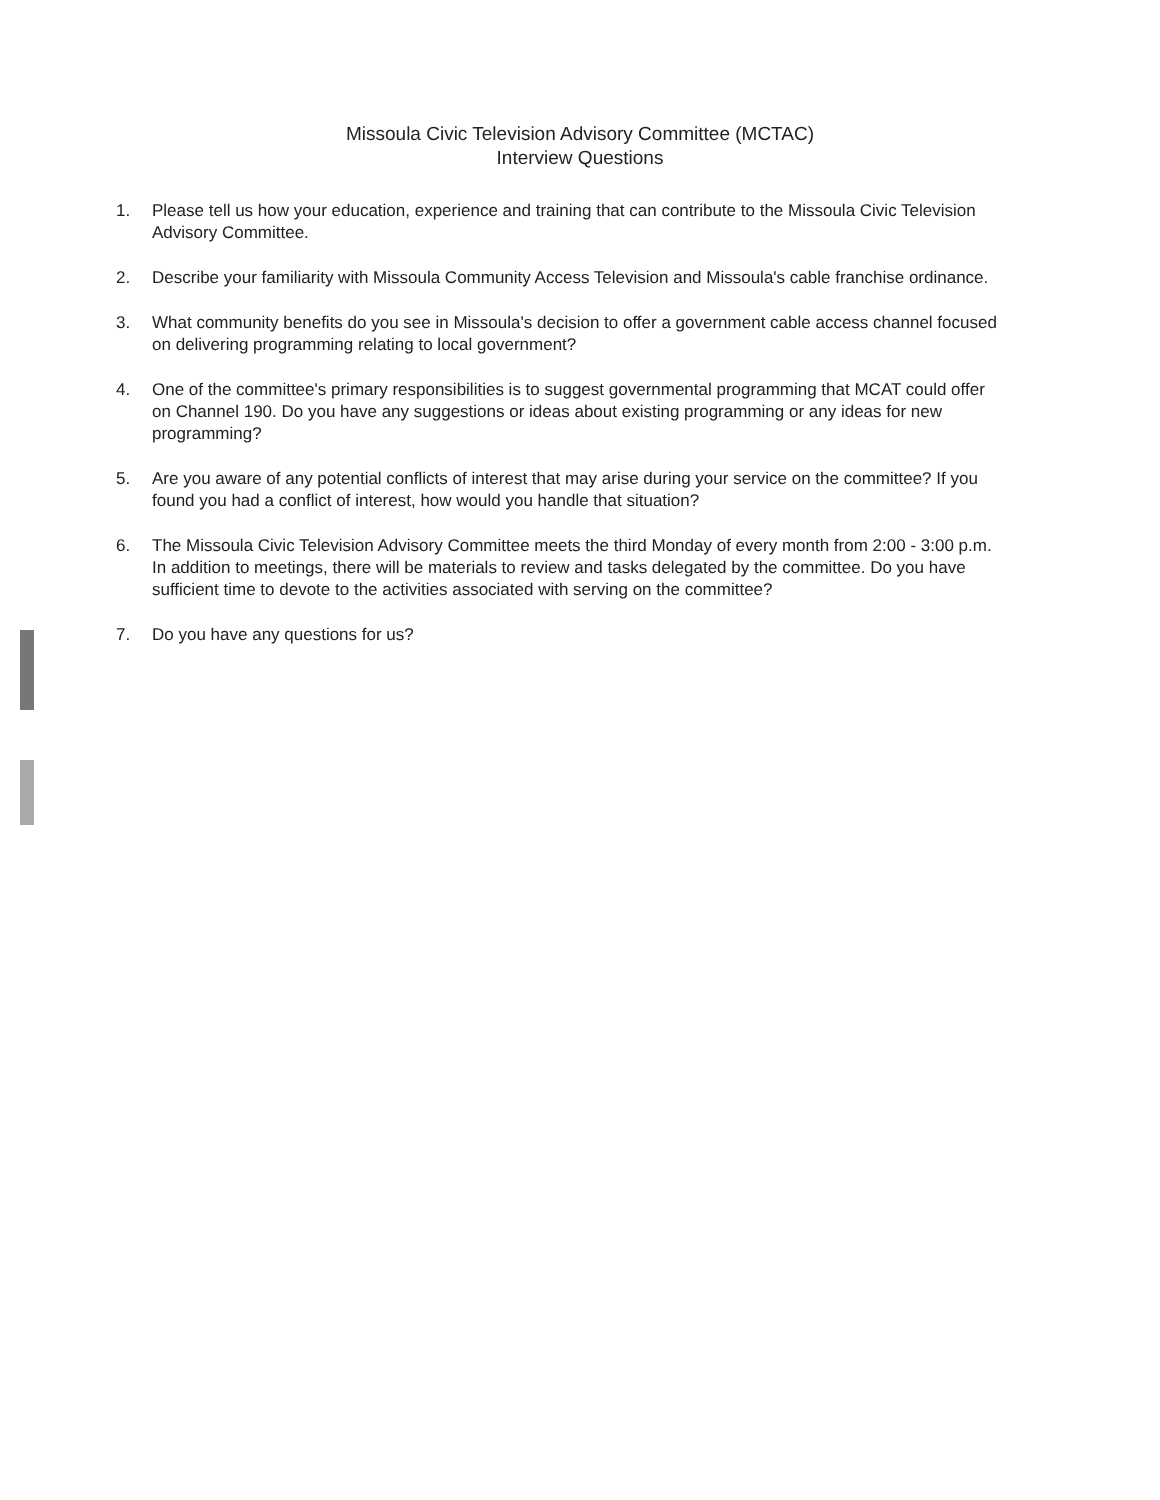Missoula Civic Television Advisory Committee (MCTAC)
Interview Questions
1. Please tell us how your education, experience and training that can contribute to the Missoula Civic Television Advisory Committee.
2. Describe your familiarity with Missoula Community Access Television and Missoula's cable franchise ordinance.
3. What community benefits do you see in Missoula's decision to offer a government cable access channel focused on delivering programming relating to local government?
4. One of the committee's primary responsibilities is to suggest governmental programming that MCAT could offer on Channel 190. Do you have any suggestions or ideas about existing programming or any ideas for new programming?
5. Are you aware of any potential conflicts of interest that may arise during your service on the committee? If you found you had a conflict of interest, how would you handle that situation?
6. The Missoula Civic Television Advisory Committee meets the third Monday of every month from 2:00 - 3:00 p.m. In addition to meetings, there will be materials to review and tasks delegated by the committee. Do you have sufficient time to devote to the activities associated with serving on the committee?
7. Do you have any questions for us?